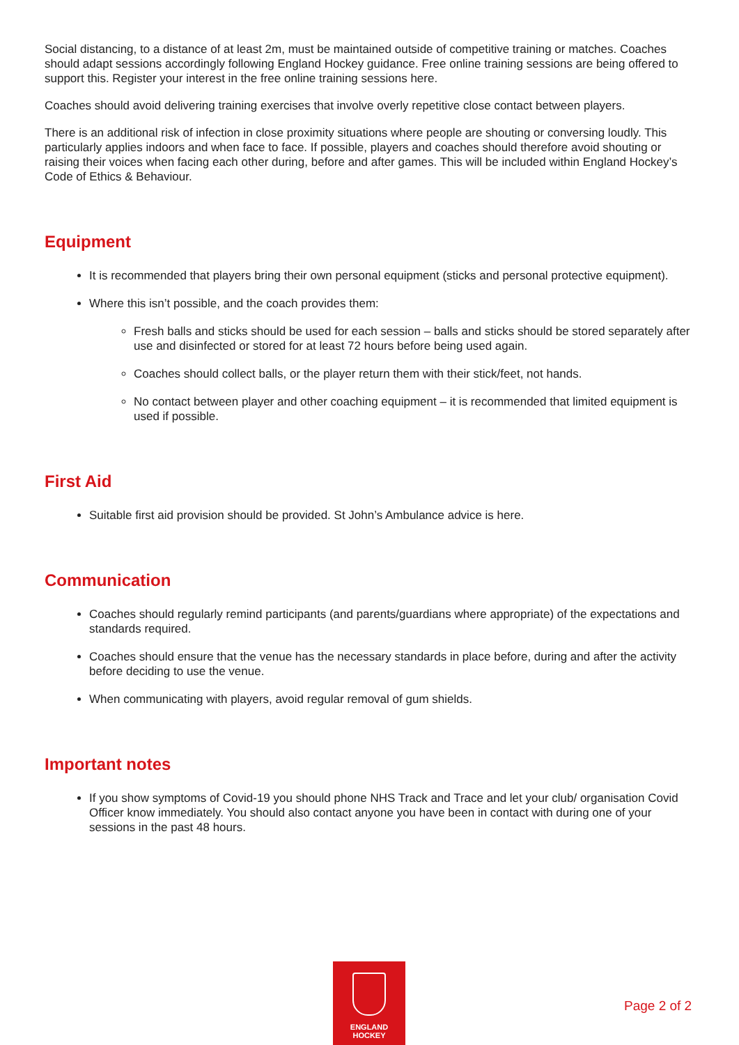Social distancing, to a distance of at least 2m, must be maintained outside of competitive training or matches. Coaches should adapt sessions accordingly following England Hockey guidance. Free online training sessions are being offered to support this. Register your interest in the free online training sessions here.
Coaches should avoid delivering training exercises that involve overly repetitive close contact between players.
There is an additional risk of infection in close proximity situations where people are shouting or conversing loudly. This particularly applies indoors and when face to face. If possible, players and coaches should therefore avoid shouting or raising their voices when facing each other during, before and after games. This will be included within England Hockey’s Code of Ethics & Behaviour.
Equipment
It is recommended that players bring their own personal equipment (sticks and personal protective equipment).
Where this isn’t possible, and the coach provides them:
Fresh balls and sticks should be used for each session – balls and sticks should be stored separately after use and disinfected or stored for at least 72 hours before being used again.
Coaches should collect balls, or the player return them with their stick/feet, not hands.
No contact between player and other coaching equipment – it is recommended that limited equipment is used if possible.
First Aid
Suitable first aid provision should be provided. St John’s Ambulance advice is here.
Communication
Coaches should regularly remind participants (and parents/guardians where appropriate) of the expectations and standards required.
Coaches should ensure that the venue has the necessary standards in place before, during and after the activity before deciding to use the venue.
When communicating with players, avoid regular removal of gum shields.
Important notes
If you show symptoms of Covid-19 you should phone NHS Track and Trace and let your club/ organisation Covid Officer know immediately. You should also contact anyone you have been in contact with during one of your sessions in the past 48 hours.
ENGLAND
HOCKEY
Page 2 of 2